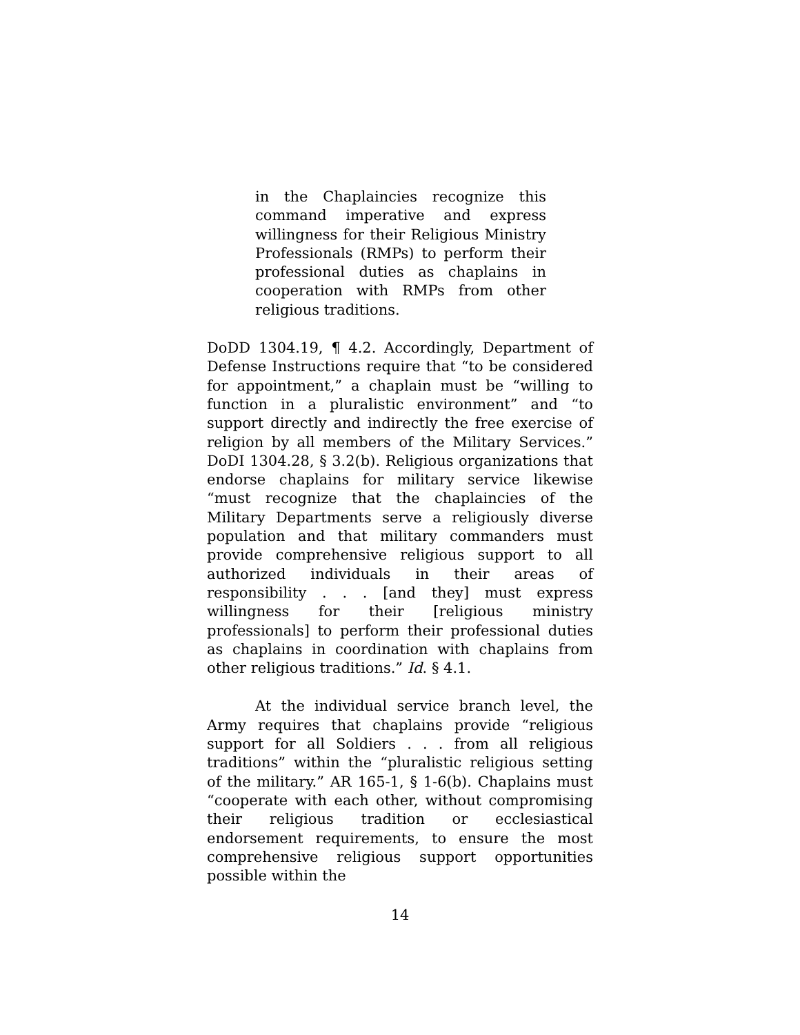in the Chaplaincies recognize this command imperative and express willingness for their Religious Ministry Professionals (RMPs) to perform their professional duties as chaplains in cooperation with RMPs from other religious traditions.
DoDD 1304.19, ¶ 4.2. Accordingly, Department of Defense Instructions require that “to be considered for appointment,” a chaplain must be “willing to function in a pluralistic environment” and “to support directly and indirectly the free exercise of religion by all members of the Military Services.” DoDI 1304.28, § 3.2(b). Religious organizations that endorse chaplains for military service likewise “must recognize that the chaplaincies of the Military Departments serve a religiously diverse population and that military commanders must provide comprehensive religious support to all authorized individuals in their areas of responsibility . . . [and they] must express willingness for their [religious ministry professionals] to perform their professional duties as chaplains in coordination with chaplains from other religious traditions.” Id. § 4.1.
At the individual service branch level, the Army requires that chaplains provide “religious support for all Soldiers . . . from all religious traditions” within the “pluralistic religious setting of the military.” AR 165-1, § 1-6(b). Chaplains must “cooperate with each other, without compromising their religious tradition or ecclesiastical endorsement requirements, to ensure the most comprehensive religious support opportunities possible within the
14